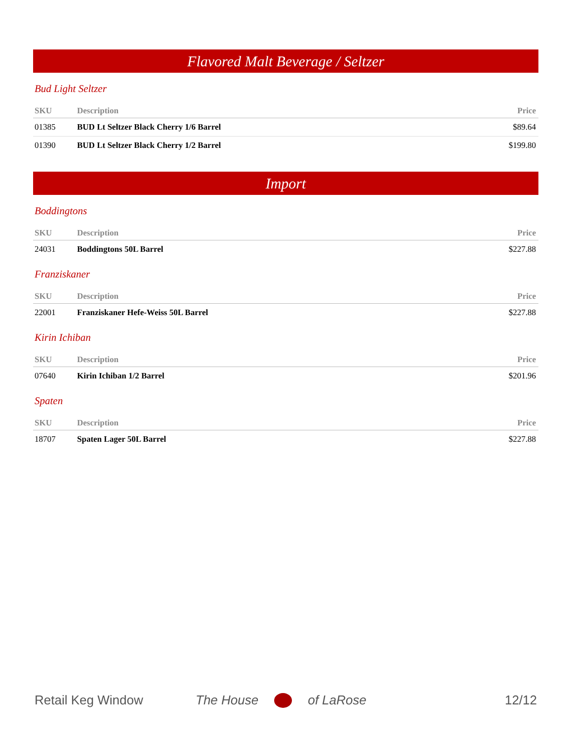Flavored Malt Beverage / Seltzer
Bud Light Seltzer
| SKU | Description | Price |
| --- | --- | --- |
| 01385 | BUD Lt Seltzer Black Cherry 1/6 Barrel | $89.64 |
| 01390 | BUD Lt Seltzer Black Cherry 1/2 Barrel | $199.80 |
Import
Boddingtons
| SKU | Description | Price |
| --- | --- | --- |
| 24031 | Boddingtons 50L Barrel | $227.88 |
Franziskaner
| SKU | Description | Price |
| --- | --- | --- |
| 22001 | Franziskaner Hefe-Weiss 50L Barrel | $227.88 |
Kirin Ichiban
| SKU | Description | Price |
| --- | --- | --- |
| 07640 | Kirin Ichiban 1/2 Barrel | $201.96 |
Spaten
| SKU | Description | Price |
| --- | --- | --- |
| 18707 | Spaten Lager 50L Barrel | $227.88 |
Retail Keg Window The House of LaRose 12/12